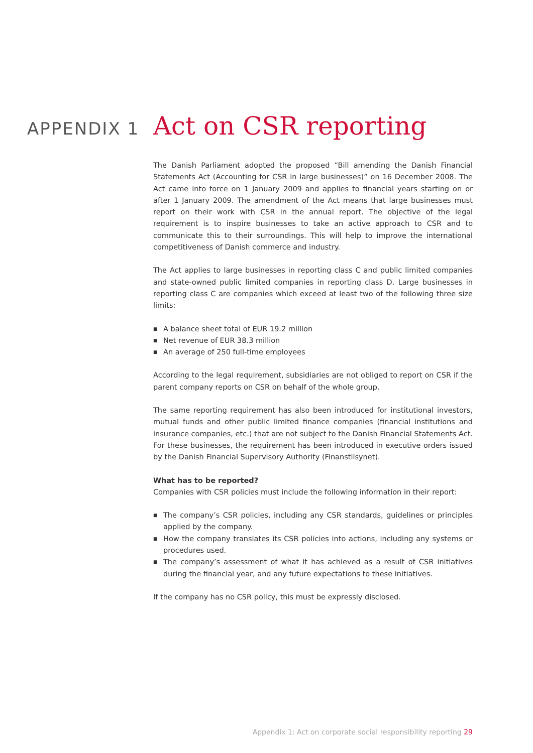APPENDIX 1
Act on CSR reporting
The Danish Parliament adopted the proposed “Bill amending the Danish Financial Statements Act (Accounting for CSR in large businesses)” on 16 December 2008. The Act came into force on 1 January 2009 and applies to financial years starting on or after 1 January 2009. The amendment of the Act means that large businesses must report on their work with CSR in the annual report. The objective of the legal requirement is to inspire businesses to take an active approach to CSR and to communicate this to their surroundings. This will help to improve the international competitiveness of Danish commerce and industry.
The Act applies to large businesses in reporting class C and public limited companies and state-owned public limited companies in reporting class D. Large businesses in reporting class C are companies which exceed at least two of the following three size limits:
■ A balance sheet total of EUR 19.2 million
■ Net revenue of EUR 38.3 million
■ An average of 250 full-time employees
According to the legal requirement, subsidiaries are not obliged to report on CSR if the parent company reports on CSR on behalf of the whole group.
The same reporting requirement has also been introduced for institutional investors, mutual funds and other public limited finance companies (financial institutions and insurance companies, etc.) that are not subject to the Danish Financial Statements Act. For these businesses, the requirement has been introduced in executive orders issued by the Danish Financial Supervisory Authority (Finanstilsynet).
What has to be reported?
Companies with CSR policies must include the following information in their report:
■ The company’s CSR policies, including any CSR standards, guidelines or principles applied by the company.
■ How the company translates its CSR policies into actions, including any systems or procedures used.
■ The company’s assessment of what it has achieved as a result of CSR initiatives during the financial year, and any future expectations to these initiatives.
If the company has no CSR policy, this must be expressly disclosed.
Appendix 1: Act on corporate social responsibility reporting 29